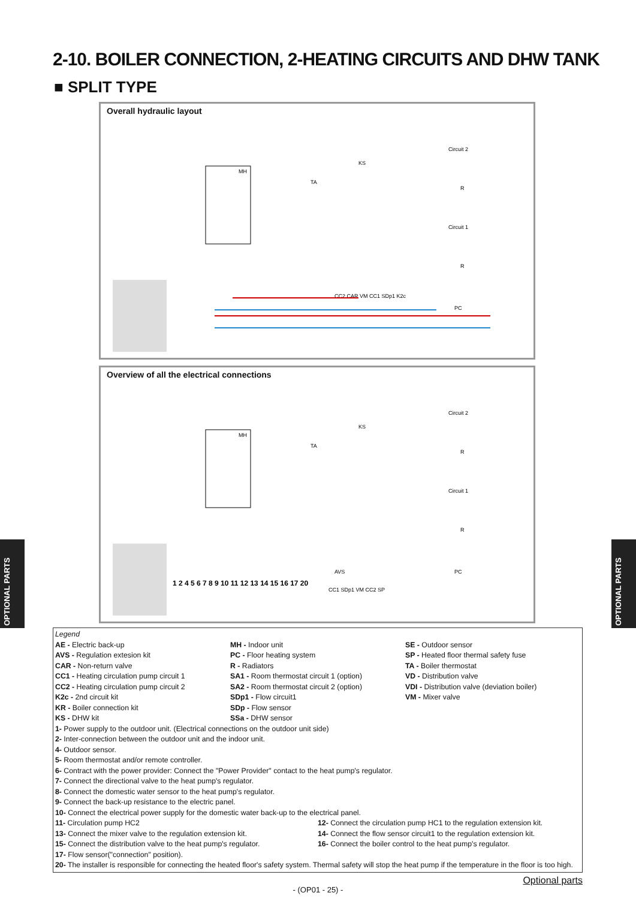2-10. BOILER CONNECTION, 2-HEATING CIRCUITS AND DHW TANK
■ SPLIT TYPE
Overall hydraulic layout
MH
TA
KS
CC2 CAR VM CC1 SDp1 K2c
Circuit 2
Circuit 1
PC
R
R
Overview of all the electrical connections
MH
TA
KS
Circuit 2
Circuit 1
PC
R
R
AVS
CC1 SDp1 VM CC2 SP
1 2 4 5 6 7 8 9 10 11 12 13 14 15 16 17 20
OPTIONAL PARTS
OPTIONAL PARTS
Legend
AE - Electric back-up
AVS - Regulation extesion kit
CAR - Non-return valve
CC1 - Heating circulation pump circuit 1
CC2 - Heating circulation pump circuit 2
K2c - 2nd circuit kit
KR - Boiler connection kit
KS - DHW kit
MH - Indoor unit
PC - Floor heating system
R - Radiators
SA1 - Room thermostat circuit 1 (option)
SA2 - Room thermostat circuit 2 (option)
SDp1 - Flow circuit1
SDp - Flow sensor
SSa - DHW sensor
SE - Outdoor sensor
SP - Heated floor thermal safety fuse
TA - Boiler thermostat
VD - Distribution valve
VDI - Distribution valve (deviation boiler)
VM - Mixer valve
1- Power supply to the outdoor unit. (Electrical connections on the outdoor unit side)
2- Inter-connection between the outdoor unit and the indoor unit.
4- Outdoor sensor.
5- Room thermostat and/or remote controller.
6- Contract with the power provider: Connect the "Power Provider" contact to the heat pump's regulator.
7- Connect the directional valve to the heat pump's regulator.
8- Connect the domestic water sensor to the heat pump's regulator.
9- Connect the back-up resistance to the electric panel.
10- Connect the electrical power supply for the domestic water back-up to the electrical panel.
11- Circulation pump HC2 12- Connect the circulation pump HC1 to the regulation extension kit.
13- Connect the mixer valve to the regulation extension kit. 14- Connect the flow sensor circuit1 to the regulation extension kit.
15- Connect the distribution valve to the heat pump's regulator. 16- Connect the boiler control to the heat pump's regulator.
17- Flow sensor("connection" position).
20- The installer is responsible for connecting the heated floor's safety system. Thermal safety will stop the heat pump if the temperature in the floor is too high.
Optional parts
- (OP01 - 25) -